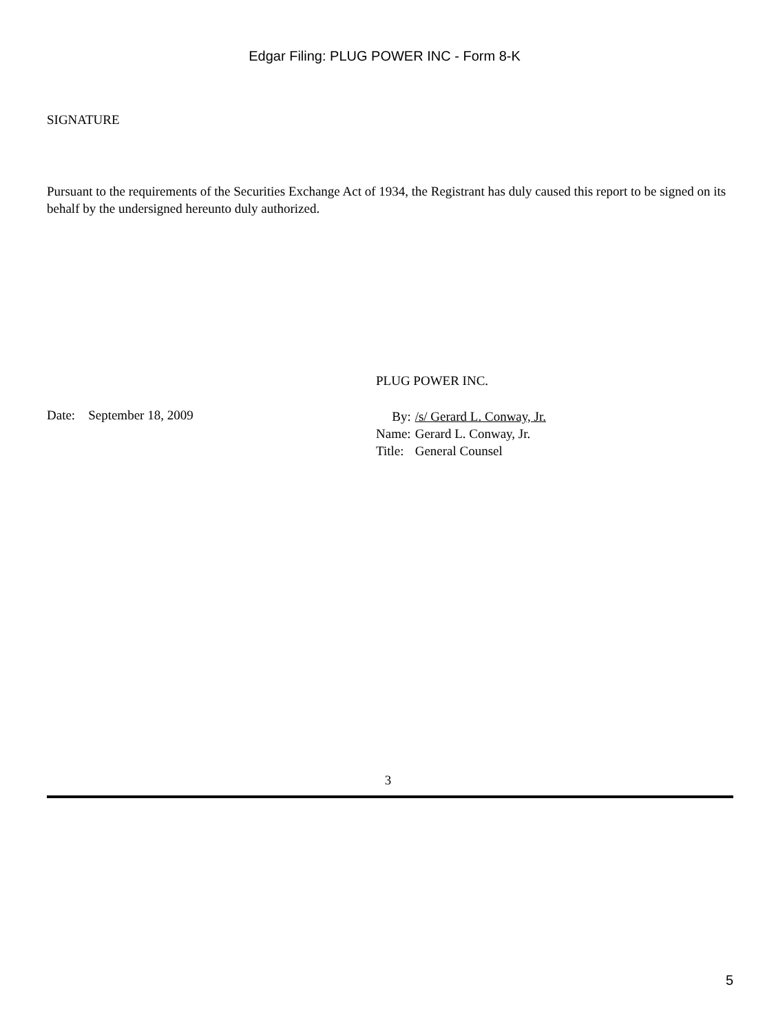Edgar Filing: PLUG POWER INC - Form 8-K
SIGNATURE
Pursuant to the requirements of the Securities Exchange Act of 1934, the Registrant has duly caused this report to be signed on its behalf by the undersigned hereunto duly authorized.
PLUG POWER INC.
Date: September 18, 2009
| By: | /s/ Gerard L. Conway, Jr. |
| Name: | Gerard L. Conway, Jr. |
| Title: | General Counsel |
3
5